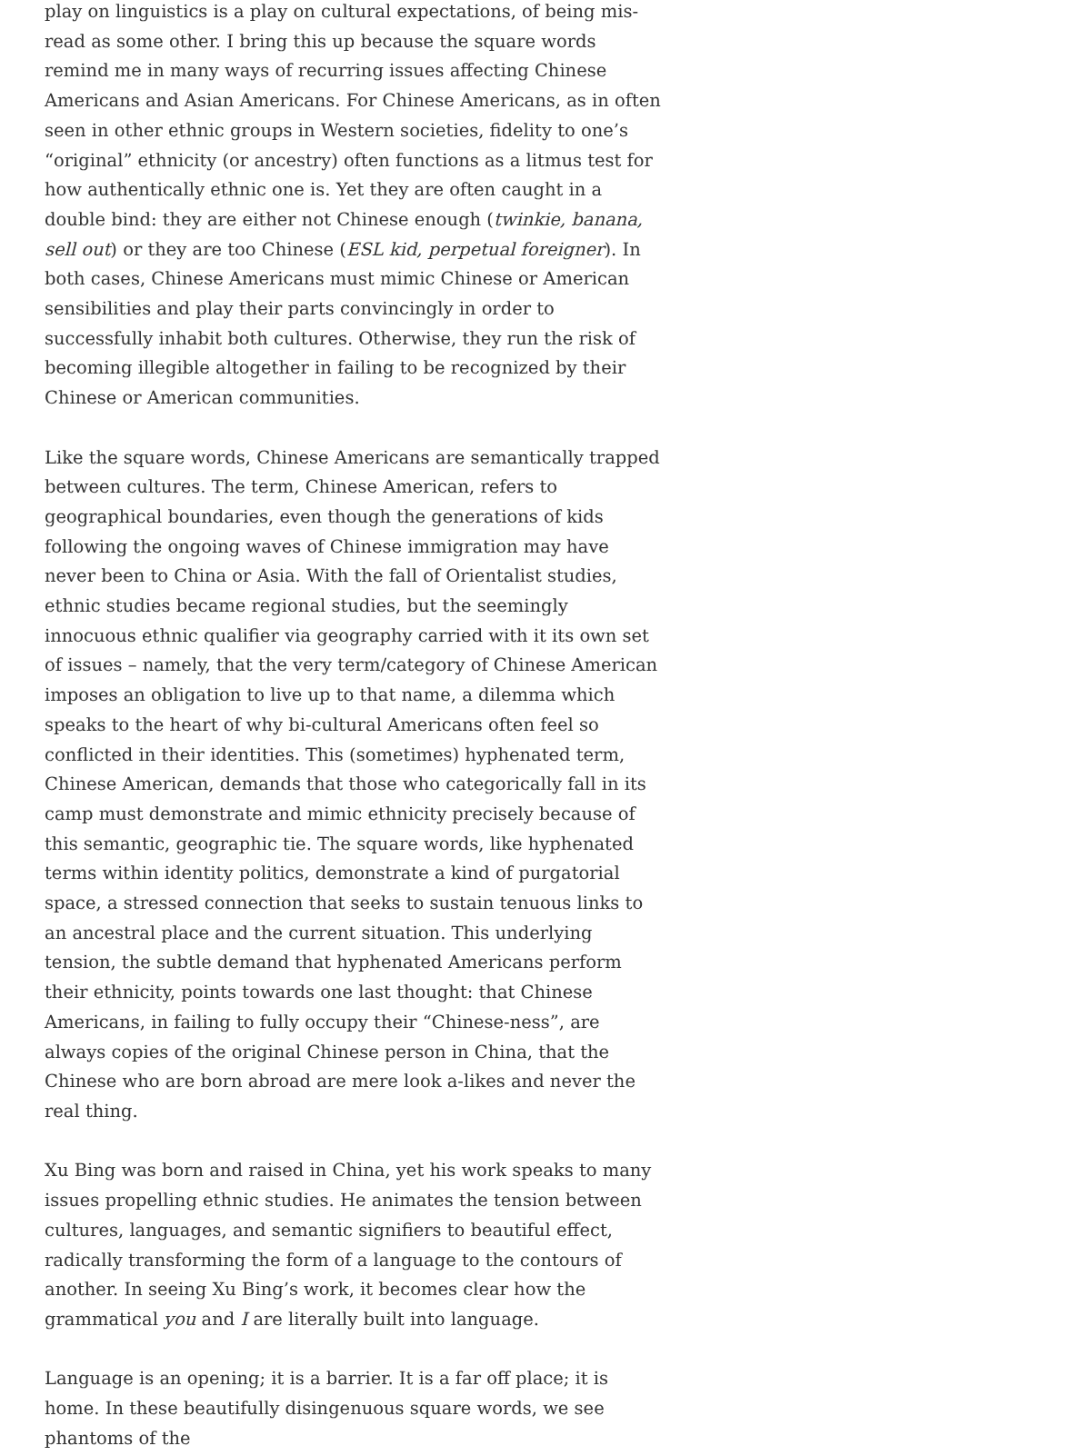play on linguistics is a play on cultural expectations, of being mis-read as some other. I bring this up because the square words remind me in many ways of recurring issues affecting Chinese Americans and Asian Americans. For Chinese Americans, as in often seen in other ethnic groups in Western societies, fidelity to one’s “original” ethnicity (or ancestry) often functions as a litmus test for how authentically ethnic one is. Yet they are often caught in a double bind: they are either not Chinese enough (twinkie, banana, sell out) or they are too Chinese (ESL kid, perpetual foreigner). In both cases, Chinese Americans must mimic Chinese or American sensibilities and play their parts convincingly in order to successfully inhabit both cultures. Otherwise, they run the risk of becoming illegible altogether in failing to be recognized by their Chinese or American communities.
Like the square words, Chinese Americans are semantically trapped between cultures. The term, Chinese American, refers to geographical boundaries, even though the generations of kids following the ongoing waves of Chinese immigration may have never been to China or Asia. With the fall of Orientalist studies, ethnic studies became regional studies, but the seemingly innocuous ethnic qualifier via geography carried with it its own set of issues – namely, that the very term/category of Chinese American imposes an obligation to live up to that name, a dilemma which speaks to the heart of why bi-cultural Americans often feel so conflicted in their identities. This (sometimes) hyphenated term, Chinese American, demands that those who categorically fall in its camp must demonstrate and mimic ethnicity precisely because of this semantic, geographic tie. The square words, like hyphenated terms within identity politics, demonstrate a kind of purgatorial space, a stressed connection that seeks to sustain tenuous links to an ancestral place and the current situation. This underlying tension, the subtle demand that hyphenated Americans perform their ethnicity, points towards one last thought: that Chinese Americans, in failing to fully occupy their “Chinese-ness”, are always copies of the original Chinese person in China, that the Chinese who are born abroad are mere look a-likes and never the real thing.
Xu Bing was born and raised in China, yet his work speaks to many issues propelling ethnic studies. He animates the tension between cultures, languages, and semantic signifiers to beautiful effect, radically transforming the form of a language to the contours of another. In seeing Xu Bing’s work, it becomes clear how the grammatical you and I are literally built into language.
Language is an opening; it is a barrier. It is a far off place; it is home. In these beautifully disingenuous square words, we see phantoms of the